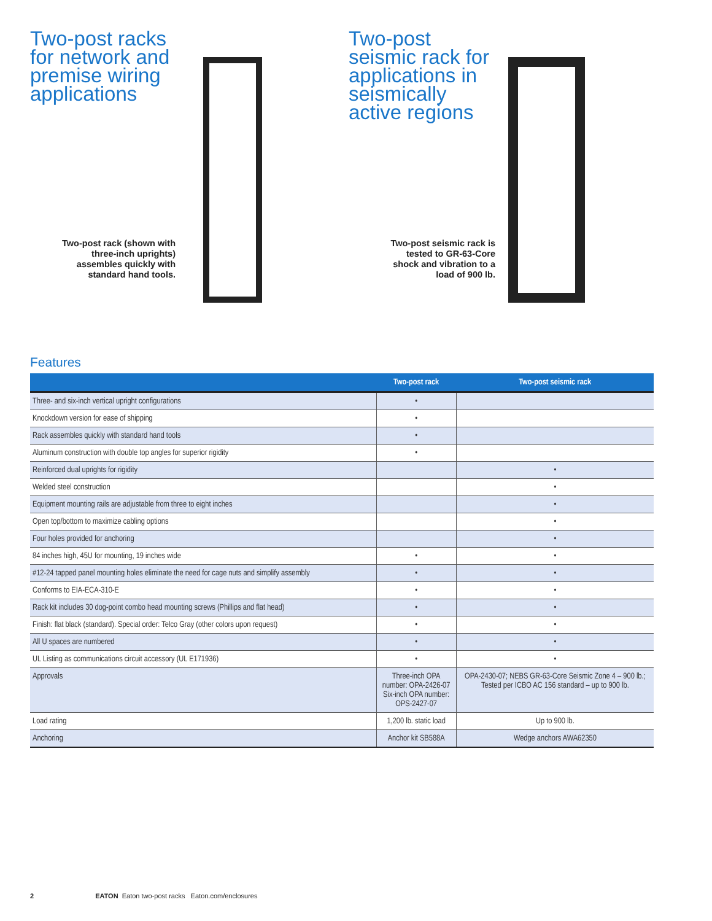Two-post racks for network and premise wiring applications
Two-post rack (shown with three-inch uprights) assembles quickly with standard hand tools.
Two-post seismic rack for applications in seismically active regions
Two-post seismic rack is tested to GR-63-Core shock and vibration to a load of 900 lb.
Features
| | Two-post rack | Two-post seismic rack |
| --- | --- | --- |
| Three- and six-inch vertical upright configurations | • | |
| Knockdown version for ease of shipping | • | |
| Rack assembles quickly with standard hand tools | • | |
| Aluminum construction with double top angles for superior rigidity | • | |
| Reinforced dual uprights for rigidity | | • |
| Welded steel construction | | • |
| Equipment mounting rails are adjustable from three to eight inches | | • |
| Open top/bottom to maximize cabling options | | • |
| Four holes provided for anchoring | | • |
| 84 inches high, 45U for mounting, 19 inches wide | • | • |
| #12-24 tapped panel mounting holes eliminate the need for cage nuts and simplify assembly | • | • |
| Conforms to EIA-ECA-310-E | • | • |
| Rack kit includes 30 dog-point combo head mounting screws (Phillips and flat head) | • | • |
| Finish: flat black (standard). Special order: Telco Gray (other colors upon request) | • | • |
| All U spaces are numbered | • | • |
| UL Listing as communications circuit accessory (UL E171936) | • | • |
| Approvals | Three-inch OPA number: OPA-2426-07 Six-inch OPA number: OPS-2427-07 | OPA-2430-07; NEBS GR-63-Core Seismic Zone 4 – 900 lb.; Tested per ICBO AC 156 standard – up to 900 lb. |
| Load rating | 1,200 lb. static load | Up to 900 lb. |
| Anchoring | Anchor kit SB588A | Wedge anchors AWA62350 |
2 EATON Eaton two-post racks Eaton.com/enclosures